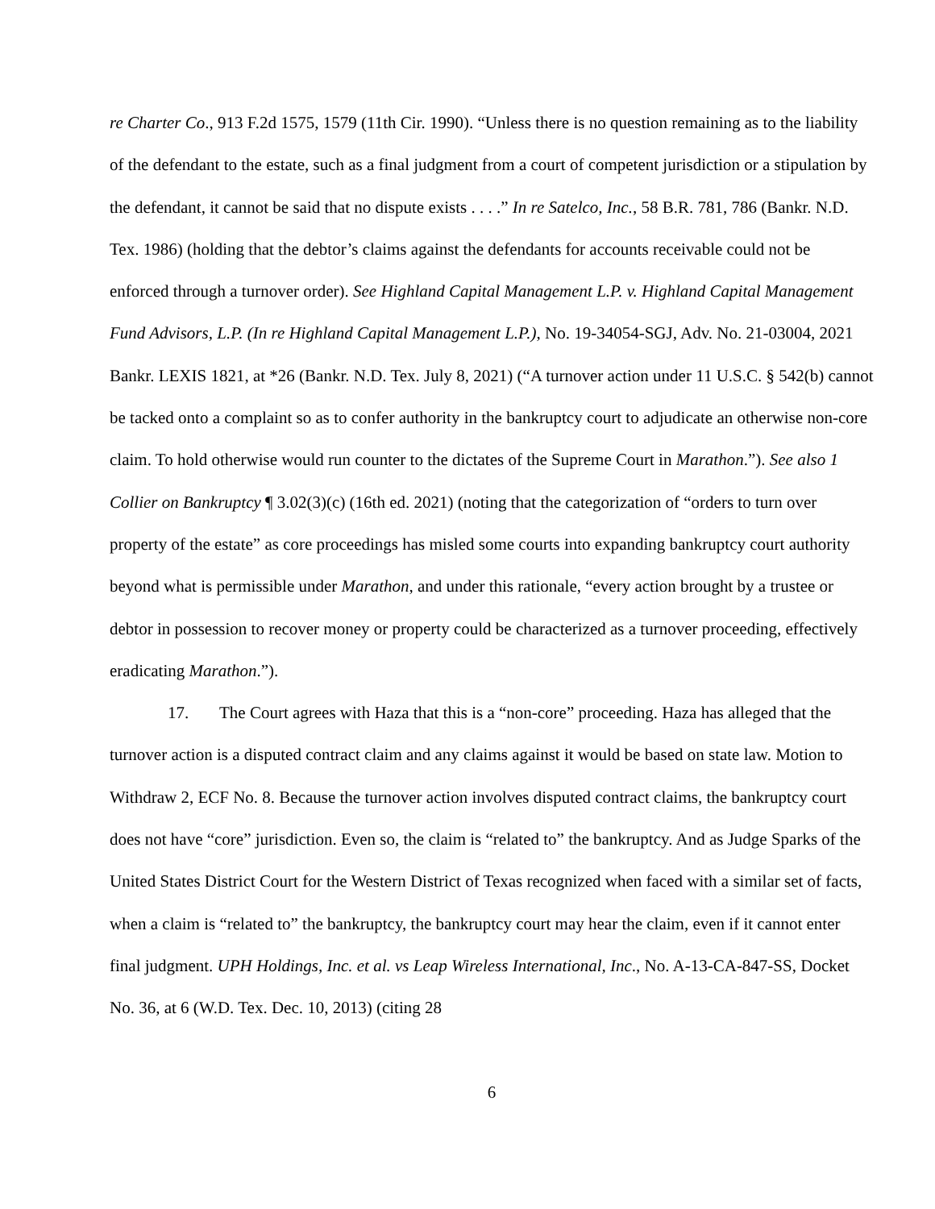re Charter Co., 913 F.2d 1575, 1579 (11th Cir. 1990). “Unless there is no question remaining as to the liability of the defendant to the estate, such as a final judgment from a court of competent jurisdiction or a stipulation by the defendant, it cannot be said that no dispute exists . . . .” In re Satelco, Inc., 58 B.R. 781, 786 (Bankr. N.D. Tex. 1986) (holding that the debtor’s claims against the defendants for accounts receivable could not be enforced through a turnover order). See Highland Capital Management L.P. v. Highland Capital Management Fund Advisors, L.P. (In re Highland Capital Management L.P.), No. 19-34054-SGJ, Adv. No. 21-03004, 2021 Bankr. LEXIS 1821, at *26 (Bankr. N.D. Tex. July 8, 2021) (“A turnover action under 11 U.S.C. § 542(b) cannot be tacked onto a complaint so as to confer authority in the bankruptcy court to adjudicate an otherwise non-core claim. To hold otherwise would run counter to the dictates of the Supreme Court in Marathon.”). See also 1 Collier on Bankruptcy ¶ 3.02(3)(c) (16th ed. 2021) (noting that the categorization of “orders to turn over property of the estate” as core proceedings has misled some courts into expanding bankruptcy court authority beyond what is permissible under Marathon, and under this rationale, “every action brought by a trustee or debtor in possession to recover money or property could be characterized as a turnover proceeding, effectively eradicating Marathon.”).
17. The Court agrees with Haza that this is a “non-core” proceeding. Haza has alleged that the turnover action is a disputed contract claim and any claims against it would be based on state law. Motion to Withdraw 2, ECF No. 8. Because the turnover action involves disputed contract claims, the bankruptcy court does not have “core” jurisdiction. Even so, the claim is “related to” the bankruptcy. And as Judge Sparks of the United States District Court for the Western District of Texas recognized when faced with a similar set of facts, when a claim is “related to” the bankruptcy, the bankruptcy court may hear the claim, even if it cannot enter final judgment. UPH Holdings, Inc. et al. vs Leap Wireless International, Inc., No. A-13-CA-847-SS, Docket No. 36, at 6 (W.D. Tex. Dec. 10, 2013) (citing 28
6